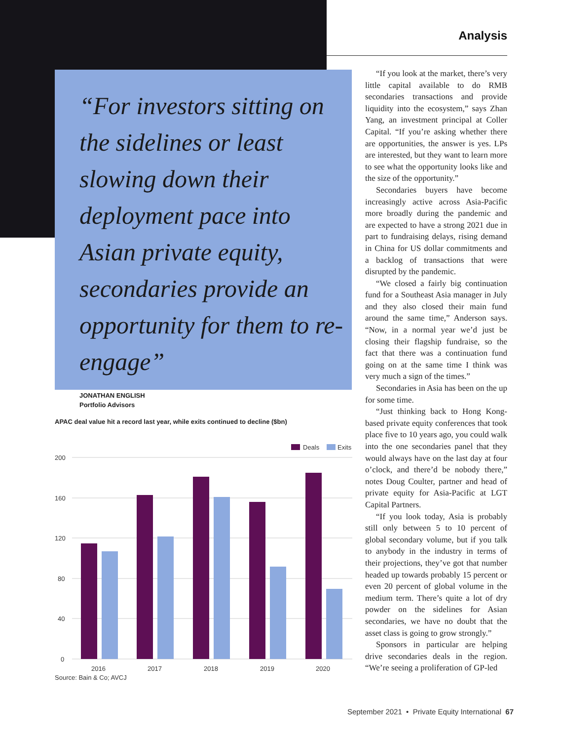Analysis
“For investors sitting on the sidelines or least slowing down their deployment pace into Asian private equity, secondaries provide an opportunity for them to re-engage”
JONATHAN ENGLISH
Portfolio Advisors
APAC deal value hit a record last year, while exits continued to decline ($bn)
Deals
Exits
200
160
120
80
40
0
2016
2017
2018
2019
2020
Source: Bain & Co; AVCJ
“If you look at the market, there’s very little capital available to do RMB secondaries transactions and provide liquidity into the ecosystem,” says Zhan Yang, an investment principal at Coller Capital. “If you’re asking whether there are opportunities, the answer is yes. LPs are interested, but they want to learn more to see what the opportunity looks like and the size of the opportunity.”
Secondaries buyers have become increasingly active across Asia-Pacific more broadly during the pandemic and are expected to have a strong 2021 due in part to fundraising delays, rising demand in China for US dollar commitments and a backlog of transactions that were disrupted by the pandemic.
“We closed a fairly big continuation fund for a Southeast Asia manager in July and they also closed their main fund around the same time,” Anderson says. “Now, in a normal year we’d just be closing their flagship fundraise, so the fact that there was a continuation fund going on at the same time I think was very much a sign of the times.”
Secondaries in Asia has been on the up for some time.
“Just thinking back to Hong Kong-based private equity conferences that took place five to 10 years ago, you could walk into the one secondaries panel that they would always have on the last day at four o’clock, and there’d be nobody there,” notes Doug Coulter, partner and head of private equity for Asia-Pacific at LGT Capital Partners.
“If you look today, Asia is probably still only between 5 to 10 percent of global secondary volume, but if you talk to anybody in the industry in terms of their projections, they’ve got that number headed up towards probably 15 percent or even 20 percent of global volume in the medium term. There’s quite a lot of dry powder on the sidelines for Asian secondaries, we have no doubt that the asset class is going to grow strongly.”
Sponsors in particular are helping drive secondaries deals in the region. “We’re seeing a proliferation of GP-led
September 2021 • Private Equity International 67